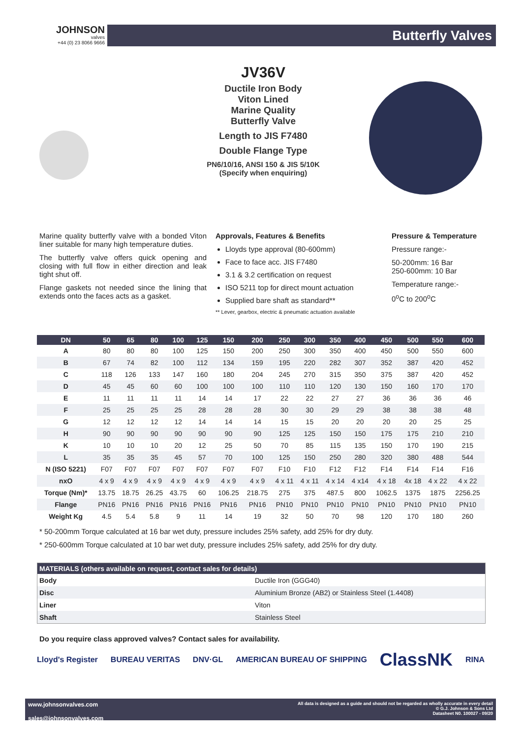JOHNSON
valves
+44 (0) 23 8066 9666
Butterfly Valves
JV36V
Ductile Iron Body
Viton Lined
Marine Quality
Butterfly Valve
Length to JIS F7480
Double Flange Type
PN6/10/16, ANSI 150 & JIS 5/10K
(Specify when enquiring)
Marine quality butterfly valve with a bonded Viton liner suitable for many high temperature duties.
The butterfly valve offers quick opening and closing with full flow in either direction and leak tight shut off.
Flange gaskets not needed since the lining that extends onto the faces acts as a gasket.
Approvals, Features & Benefits
Lloyds type approval (80-600mm)
Face to face acc. JIS F7480
3.1 & 3.2 certification on request
ISO 5211 top for direct mount actuation
Supplied bare shaft as standard**
** Lever, gearbox, electric & pneumatic actuation available
Pressure & Temperature
Pressure range:-
50-200mm: 16 Bar
250-600mm: 10 Bar
Temperature range:-
0<sup>o</sup>C to 200<sup>o</sup>C
| DN | 50 | 65 | 80 | 100 | 125 | 150 | 200 | 250 | 300 | 350 | 400 | 450 | 500 | 550 | 600 |
| --- | --- | --- | --- | --- | --- | --- | --- | --- | --- | --- | --- | --- | --- | --- | --- |
| A | 80 | 80 | 80 | 100 | 125 | 150 | 200 | 250 | 300 | 350 | 400 | 450 | 500 | 550 | 600 |
| B | 67 | 74 | 82 | 100 | 112 | 134 | 159 | 195 | 220 | 282 | 307 | 352 | 387 | 420 | 452 |
| C | 118 | 126 | 133 | 147 | 160 | 180 | 204 | 245 | 270 | 315 | 350 | 375 | 387 | 420 | 452 |
| D | 45 | 45 | 60 | 60 | 100 | 100 | 100 | 110 | 110 | 120 | 130 | 150 | 160 | 170 | 170 |
| E | 11 | 11 | 11 | 11 | 14 | 14 | 17 | 22 | 22 | 27 | 27 | 36 | 36 | 36 | 46 |
| F | 25 | 25 | 25 | 25 | 28 | 28 | 28 | 30 | 30 | 29 | 29 | 38 | 38 | 38 | 48 |
| G | 12 | 12 | 12 | 12 | 14 | 14 | 14 | 15 | 15 | 20 | 20 | 20 | 20 | 25 | 25 |
| H | 90 | 90 | 90 | 90 | 90 | 90 | 90 | 125 | 125 | 150 | 150 | 175 | 175 | 210 | 210 |
| K | 10 | 10 | 10 | 20 | 12 | 25 | 50 | 70 | 85 | 115 | 135 | 150 | 170 | 190 | 215 |
| L | 35 | 35 | 35 | 45 | 57 | 70 | 100 | 125 | 150 | 250 | 280 | 320 | 380 | 488 | 544 |
| N (ISO 5221) | F07 | F07 | F07 | F07 | F07 | F07 | F07 | F10 | F10 | F12 | F12 | F14 | F14 | F14 | F16 |
| nxO | 4 x 9 | 4 x 9 | 4 x 9 | 4 x 9 | 4 x 9 | 4 x 9 | 4 x 9 | 4 x 11 | 4 x 11 | 4 x 14 | 4 x14 | 4 x 18 | 4x 18 | 4 x 22 | 4 x 22 |
| Torque (Nm)* | 13.75 | 18.75 | 26.25 | 43.75 | 60 | 106.25 | 218.75 | 275 | 375 | 487.5 | 800 | 1062.5 | 1375 | 1875 | 2256.25 |
| Flange | PN16 | PN16 | PN16 | PN16 | PN16 | PN16 | PN16 | PN10 | PN10 | PN10 | PN10 | PN10 | PN10 | PN10 | PN10 |
| Weight Kg | 4.5 | 5.4 | 5.8 | 9 | 11 | 14 | 19 | 32 | 50 | 70 | 98 | 120 | 170 | 180 | 260 |
* 50-200mm Torque calculated at 16 bar wet duty, pressure includes 25% safety, add 25% for dry duty.
* 250-600mm Torque calculated at 10 bar wet duty, pressure includes 25% safety, add 25% for dry duty.
| MATERIALS (others available on request, contact sales for details) | |
| --- | --- |
| Body | Ductile Iron (GGG40) |
| Disc | Aluminium Bronze (AB2) or Stainless Steel (1.4408) |
| Liner | Viton |
| Shaft | Stainless Steel |
Do you require class approved valves? Contact sales for availability.
Lloyd's Register BUREAU VERITAS DNV·GL AMERICAN BUREAU OF SHIPPING ClassNK RINA
www.johnsonvalves.com
sales@johnsonvalves.com
All data is designed as a guide and should not be regarded as wholly accurate in every detail
© G.J. Johnson & Sons Ltd
Datasheet N0. 100027 - 09/20